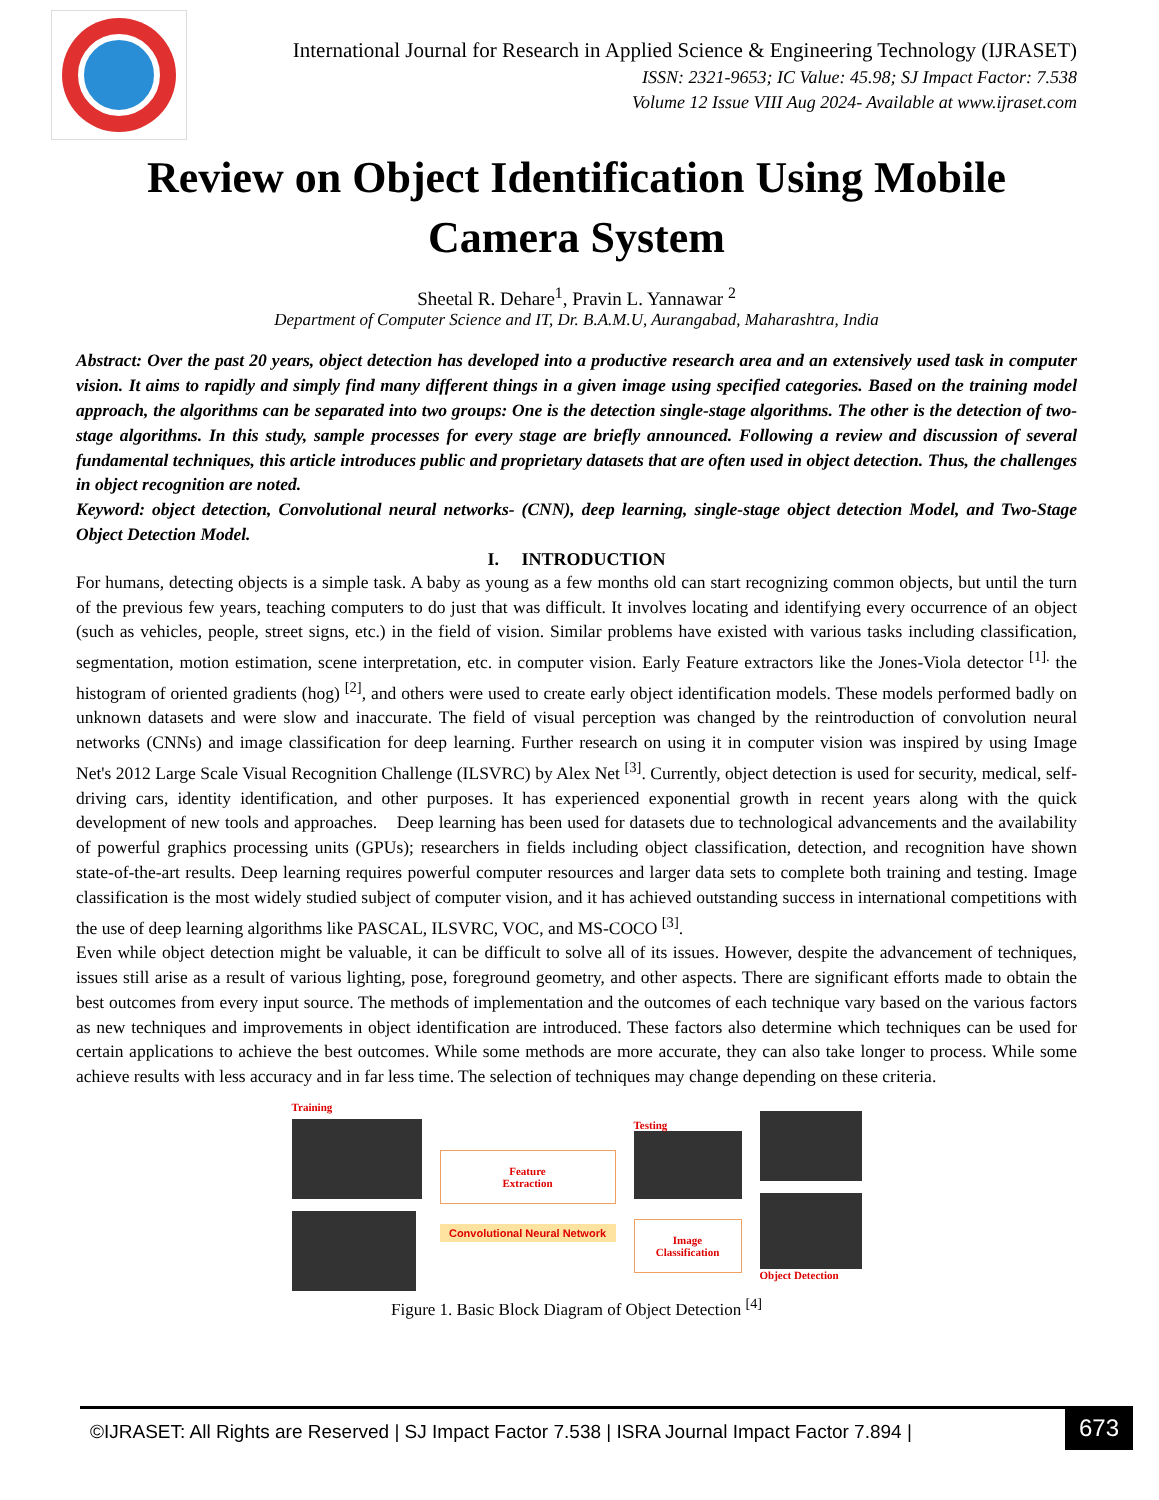International Journal for Research in Applied Science & Engineering Technology (IJRASET)
ISSN: 2321-9653; IC Value: 45.98; SJ Impact Factor: 7.538
Volume 12 Issue VIII Aug 2024- Available at www.ijraset.com
Review on Object Identification Using Mobile Camera System
Sheetal R. Dehare<sup>1</sup>, Pravin L. Yannawar <sup>2</sup>
Department of Computer Science and IT, Dr. B.A.M.U, Aurangabad, Maharashtra, India
Abstract: Over the past 20 years, object detection has developed into a productive research area and an extensively used task in computer vision. It aims to rapidly and simply find many different things in a given image using specified categories. Based on the training model approach, the algorithms can be separated into two groups: One is the detection single-stage algorithms. The other is the detection of two-stage algorithms. In this study, sample processes for every stage are briefly announced. Following a review and discussion of several fundamental techniques, this article introduces public and proprietary datasets that are often used in object detection. Thus, the challenges in object recognition are noted.
Keyword: object detection, Convolutional neural networks- (CNN), deep learning, single-stage object detection Model, and Two-Stage Object Detection Model.
I. INTRODUCTION
For humans, detecting objects is a simple task. A baby as young as a few months old can start recognizing common objects, but until the turn of the previous few years, teaching computers to do just that was difficult. It involves locating and identifying every occurrence of an object (such as vehicles, people, street signs, etc.) in the field of vision. Similar problems have existed with various tasks including classification, segmentation, motion estimation, scene interpretation, etc. in computer vision. Early Feature extractors like the Jones-Viola detector <sup>[1].</sup> the histogram of oriented gradients (hog) <sup>[2]</sup>, and others were used to create early object identification models. These models performed badly on unknown datasets and were slow and inaccurate. The field of visual perception was changed by the reintroduction of convolution neural networks (CNNs) and image classification for deep learning. Further research on using it in computer vision was inspired by using Image Net's 2012 Large Scale Visual Recognition Challenge (ILSVRC) by Alex Net <sup>[3]</sup>. Currently, object detection is used for security, medical, self-driving cars, identity identification, and other purposes. It has experienced exponential growth in recent years along with the quick development of new tools and approaches. Deep learning has been used for datasets due to technological advancements and the availability of powerful graphics processing units (GPUs); researchers in fields including object classification, detection, and recognition have shown state-of-the-art results. Deep learning requires powerful computer resources and larger data sets to complete both training and testing. Image classification is the most widely studied subject of computer vision, and it has achieved outstanding success in international competitions with the use of deep learning algorithms like PASCAL, ILSVRC, VOC, and MS-COCO <sup>[3]</sup>.
Even while object detection might be valuable, it can be difficult to solve all of its issues. However, despite the advancement of techniques, issues still arise as a result of various lighting, pose, foreground geometry, and other aspects. There are significant efforts made to obtain the best outcomes from every input source. The methods of implementation and the outcomes of each technique vary based on the various factors as new techniques and improvements in object identification are introduced. These factors also determine which techniques can be used for certain applications to achieve the best outcomes. While some methods are more accurate, they can also take longer to process. While some achieve results with less accuracy and in far less time. The selection of techniques may change depending on these criteria.
Training
Feature
Extraction
Convolutional Neural Network
Testing
Image
Classification
Object Detection
Figure 1. Basic Block Diagram of Object Detection <sup>[4]</sup>
©IJRASET: All Rights are Reserved | SJ Impact Factor 7.538 | ISRA Journal Impact Factor 7.894 |
673